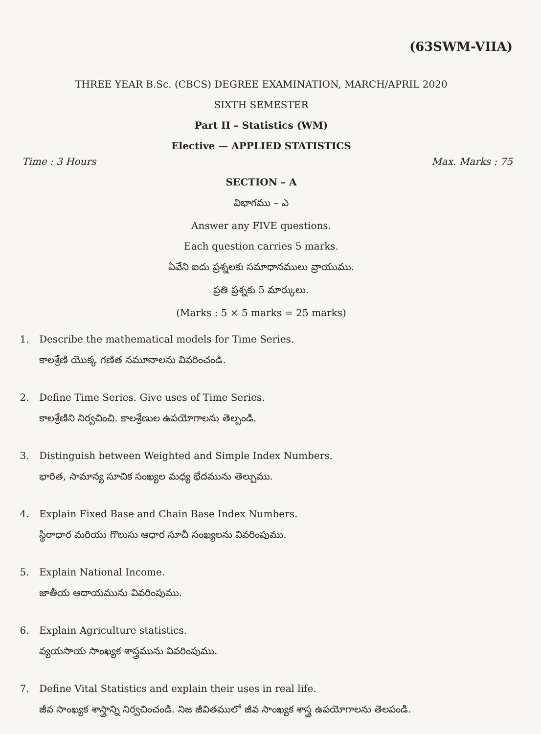(63SWM-VIIA)
THREE YEAR B.Sc. (CBCS) DEGREE EXAMINATION, MARCH/APRIL 2020
SIXTH SEMESTER
Part II – Statistics (WM)
Elective — APPLIED STATISTICS
Time : 3 Hours Max. Marks : 75
SECTION – A
విభాగము – ఎ
Answer any FIVE questions.
Each question carries 5 marks.
ఏవేని ఐదు ప్రశ్నలకు సమాధానములు వ్రాయుము.
ప్రతి ప్రశ్నకు 5 మార్కులు.
(Marks : 5 × 5 marks = 25 marks)
1. Describe the mathematical models for Time Series.
కాలశ్రేణి యొక్క గణిత నమూనాలను వివరించండి.
2. Define Time Series. Give uses of Time Series.
కాలశ్రేణిని నిర్వచించి. కాలశ్రేణుల ఉపయోగాలను తెల్పండి.
3. Distinguish between Weighted and Simple Index Numbers.
భారిత, సామాన్య సూచిక సంఖ్యల మధ్య భేదమును తెల్పుము.
4. Explain Fixed Base and Chain Base Index Numbers.
స్థిరాధార మరియు గొలుసు ఆధార సూచీ సంఖ్యలను వివరింపుము.
5. Explain National Income.
జాతీయ ఆదాయమును వివరింపుము.
6. Explain Agriculture statistics.
వ్యయసాయ సాంఖ్యక శాస్త్రమును వివరింపుము.
7. Define Vital Statistics and explain their uses in real life.
జీవ సాంఖ్యక శాస్త్రాన్ని నిర్వచించండి. నిజ జీవితములో జీవ సాంఖ్యక శాస్త్ర ఉపయోగాలను తెలపండి.